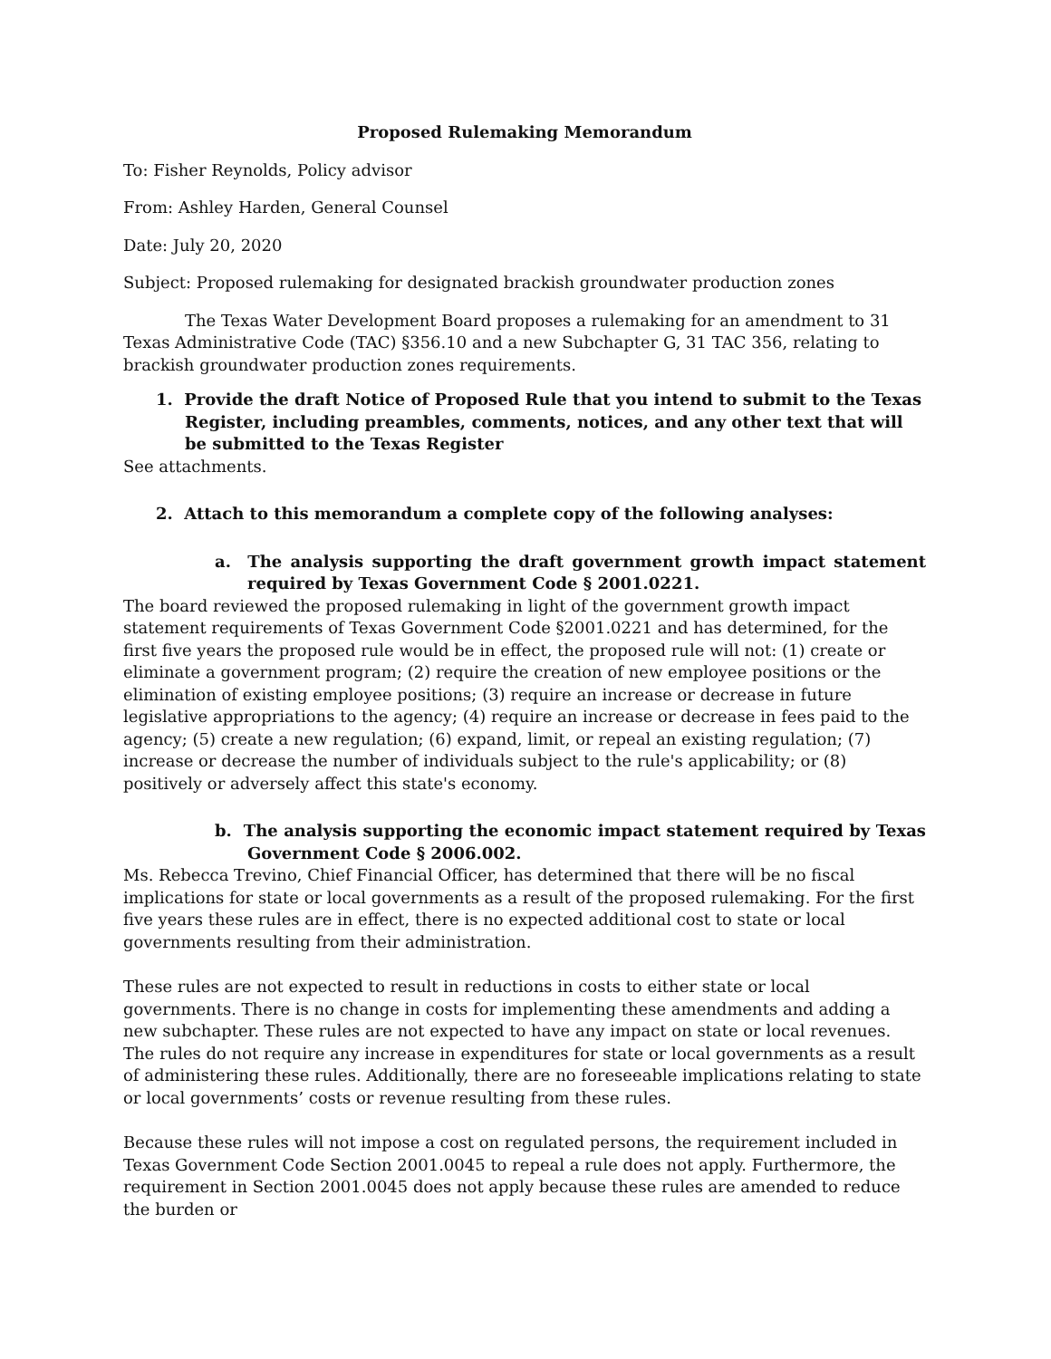Proposed Rulemaking Memorandum
To: Fisher Reynolds, Policy advisor
From: Ashley Harden, General Counsel
Date: July 20, 2020
Subject: Proposed rulemaking for designated brackish groundwater production zones
The Texas Water Development Board proposes a rulemaking for an amendment to 31 Texas Administrative Code (TAC) §356.10 and a new Subchapter G, 31 TAC 356, relating to brackish groundwater production zones requirements.
1. Provide the draft Notice of Proposed Rule that you intend to submit to the Texas Register, including preambles, comments, notices, and any other text that will be submitted to the Texas Register
See attachments.
2. Attach to this memorandum a complete copy of the following analyses:
a. The analysis supporting the draft government growth impact statement required by Texas Government Code § 2001.0221.
The board reviewed the proposed rulemaking in light of the government growth impact statement requirements of Texas Government Code §2001.0221 and has determined, for the first five years the proposed rule would be in effect, the proposed rule will not: (1) create or eliminate a government program; (2) require the creation of new employee positions or the elimination of existing employee positions; (3) require an increase or decrease in future legislative appropriations to the agency; (4) require an increase or decrease in fees paid to the agency; (5) create a new regulation; (6) expand, limit, or repeal an existing regulation; (7) increase or decrease the number of individuals subject to the rule's applicability; or (8) positively or adversely affect this state's economy.
b. The analysis supporting the economic impact statement required by Texas Government Code § 2006.002.
Ms. Rebecca Trevino, Chief Financial Officer, has determined that there will be no fiscal implications for state or local governments as a result of the proposed rulemaking. For the first five years these rules are in effect, there is no expected additional cost to state or local governments resulting from their administration.
These rules are not expected to result in reductions in costs to either state or local governments. There is no change in costs for implementing these amendments and adding a new subchapter. These rules are not expected to have any impact on state or local revenues. The rules do not require any increase in expenditures for state or local governments as a result of administering these rules. Additionally, there are no foreseeable implications relating to state or local governments’ costs or revenue resulting from these rules.
Because these rules will not impose a cost on regulated persons, the requirement included in Texas Government Code Section 2001.0045 to repeal a rule does not apply. Furthermore, the requirement in Section 2001.0045 does not apply because these rules are amended to reduce the burden or